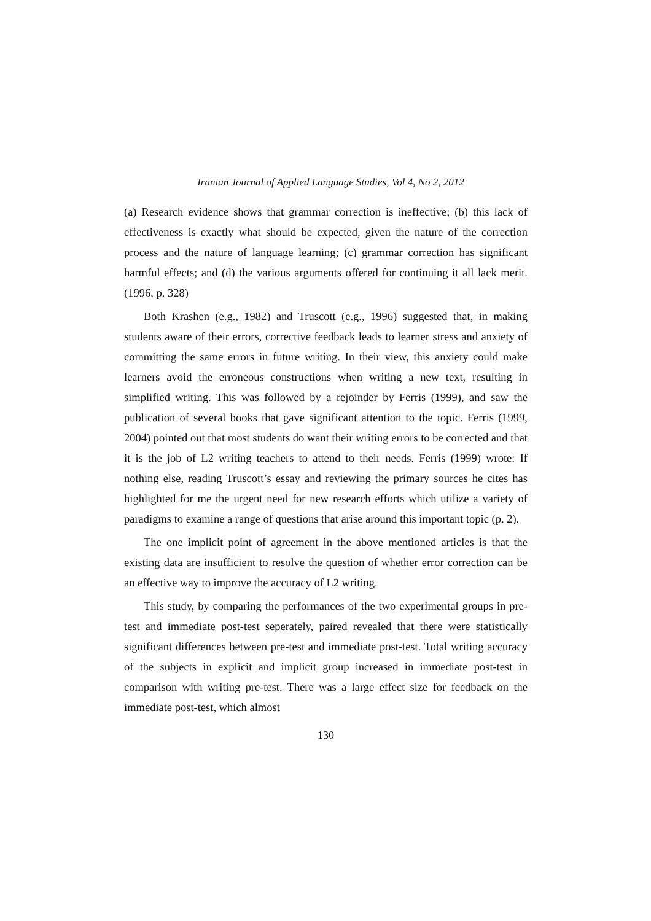Iranian Journal of Applied Language Studies, Vol 4, No 2, 2012
(a) Research evidence shows that grammar correction is ineffective; (b) this lack of effectiveness is exactly what should be expected, given the nature of the correction process and the nature of language learning; (c) grammar correction has significant harmful effects; and (d) the various arguments offered for continuing it all lack merit. (1996, p. 328)
Both Krashen (e.g., 1982) and Truscott (e.g., 1996) suggested that, in making students aware of their errors, corrective feedback leads to learner stress and anxiety of committing the same errors in future writing. In their view, this anxiety could make learners avoid the erroneous constructions when writing a new text, resulting in simplified writing. This was followed by a rejoinder by Ferris (1999), and saw the publication of several books that gave significant attention to the topic. Ferris (1999, 2004) pointed out that most students do want their writing errors to be corrected and that it is the job of L2 writing teachers to attend to their needs. Ferris (1999) wrote: If nothing else, reading Truscott’s essay and reviewing the primary sources he cites has highlighted for me the urgent need for new research efforts which utilize a variety of paradigms to examine a range of questions that arise around this important topic (p. 2).
The one implicit point of agreement in the above mentioned articles is that the existing data are insufficient to resolve the question of whether error correction can be an effective way to improve the accuracy of L2 writing.
This study, by comparing the performances of the two experimental groups in pre-test and immediate post-test seperately, paired revealed that there were statistically significant differences between pre-test and immediate post-test. Total writing accuracy of the subjects in explicit and implicit group increased in immediate post-test in comparison with writing pre-test. There was a large effect size for feedback on the immediate post-test, which almost
130